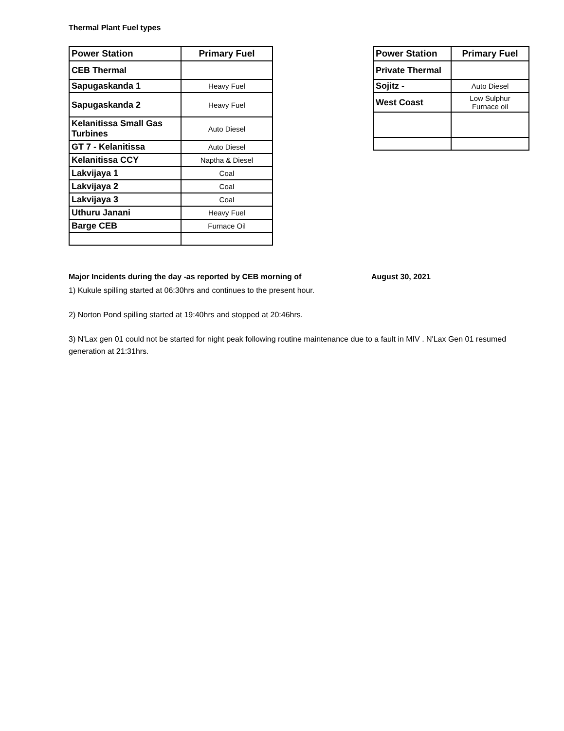Thermal Plant Fuel types
| Power Station | Primary Fuel |
| --- | --- |
| CEB Thermal | |
| Sapugaskanda 1 | Heavy Fuel |
| Sapugaskanda 2 | Heavy Fuel |
| Kelanitissa Small Gas Turbines | Auto Diesel |
| GT 7 - Kelanitissa | Auto Diesel |
| Kelanitissa CCY | Naptha & Diesel |
| Lakvijaya 1 | Coal |
| Lakvijaya 2 | Coal |
| Lakvijaya 3 | Coal |
| Uthuru Janani | Heavy Fuel |
| Barge CEB | Furnace Oil |
| Power Station | Primary Fuel |
| --- | --- |
| Private Thermal | |
| Sojitz - | Auto Diesel |
| West Coast | Low Sulphur Furnace oil |
Major Incidents during the day -as reported by CEB morning of August 30, 2021
1) Kukule spilling started at 06:30hrs and continues to the present hour.
2) Norton Pond spilling started at 19:40hrs and stopped at 20:46hrs.
3) N'Lax gen 01 could not be started for night peak following routine maintenance due to a fault in MIV . N'Lax Gen 01 resumed generation at 21:31hrs.